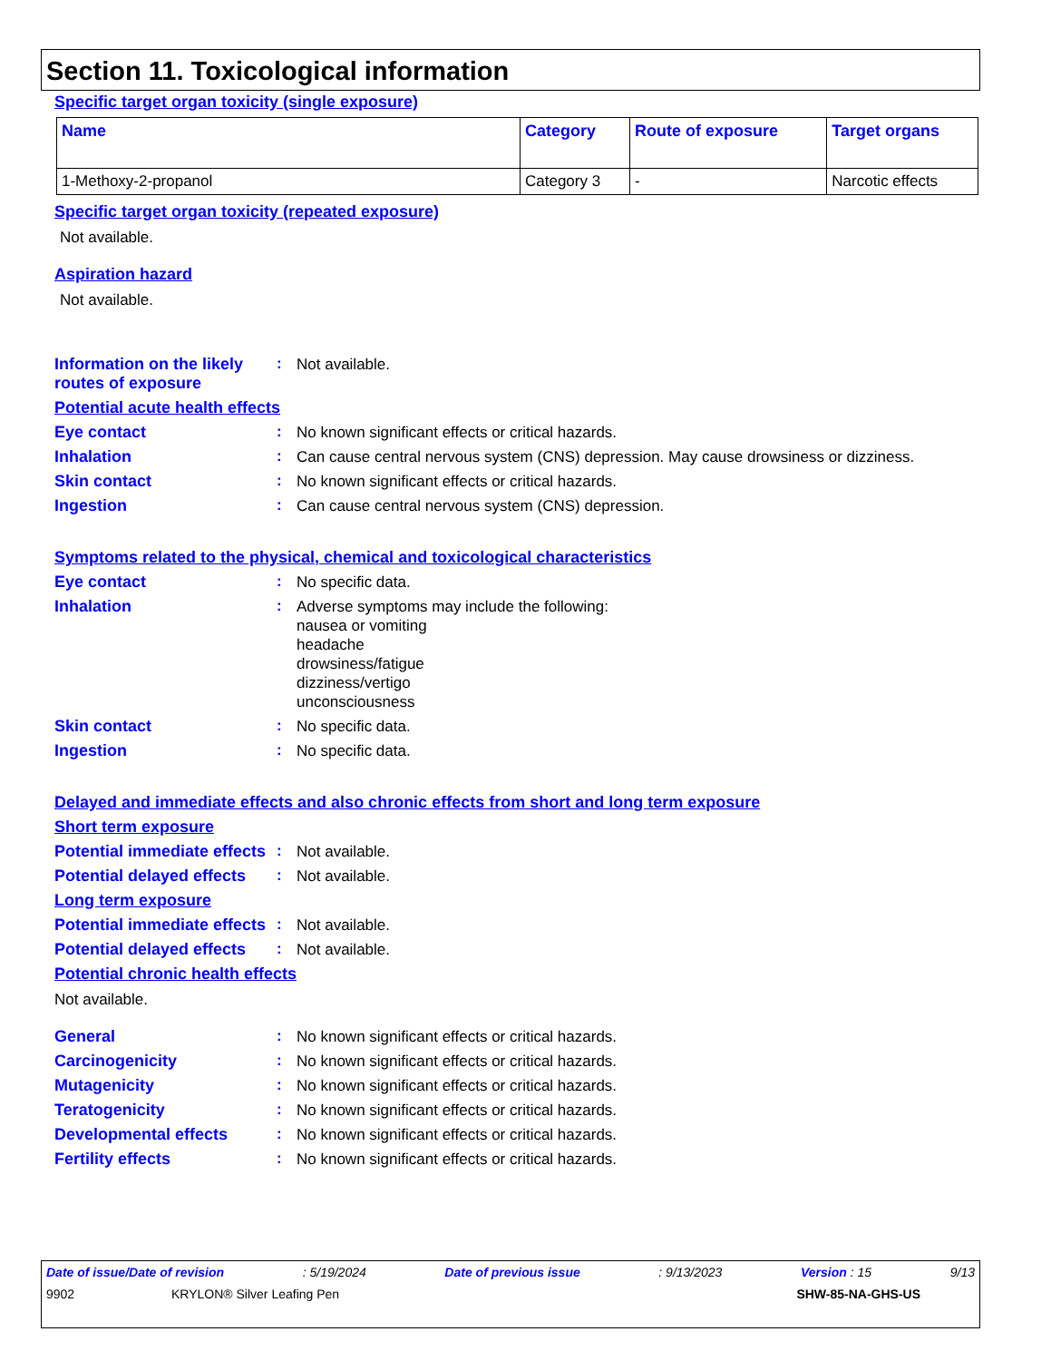Section 11. Toxicological information
Specific target organ toxicity (single exposure)
| Name | Category | Route of exposure | Target organs |
| --- | --- | --- | --- |
| 1-Methoxy-2-propanol | Category 3 | - | Narcotic effects |
Specific target organ toxicity (repeated exposure)
Not available.
Aspiration hazard
Not available.
Information on the likely routes of exposure
:
Not available.
Potential acute health effects
Eye contact :
No known significant effects or critical hazards.
Inhalation :
Can cause central nervous system (CNS) depression. May cause drowsiness or dizziness.
Skin contact :
No known significant effects or critical hazards.
Ingestion :
Can cause central nervous system (CNS) depression.
Symptoms related to the physical, chemical and toxicological characteristics
Eye contact :
No specific data.
Inhalation :
Adverse symptoms may include the following:
nausea or vomiting
headache
drowsiness/fatigue
dizziness/vertigo
unconsciousness
Skin contact :
No specific data.
Ingestion :
No specific data.
Delayed and immediate effects and also chronic effects from short and long term exposure
Short term exposure
Potential immediate effects
:
Not available.
Potential delayed effects
:
Not available.
Long term exposure
Potential immediate effects
:
Not available.
Potential delayed effects
:
Not available.
Potential chronic health effects
Not available.
General :
No known significant effects or critical hazards.
Carcinogenicity :
No known significant effects or critical hazards.
Mutagenicity :
No known significant effects or critical hazards.
Teratogenicity :
No known significant effects or critical hazards.
Developmental effects :
No known significant effects or critical hazards.
Fertility effects :
No known significant effects or critical hazards.
Date of issue/Date of revision: 5/19/2024 Date of previous issue: 9/13/2023 Version : 15 9/13
9902 KRYLON® Silver Leafing Pen SHW-85-NA-GHS-US